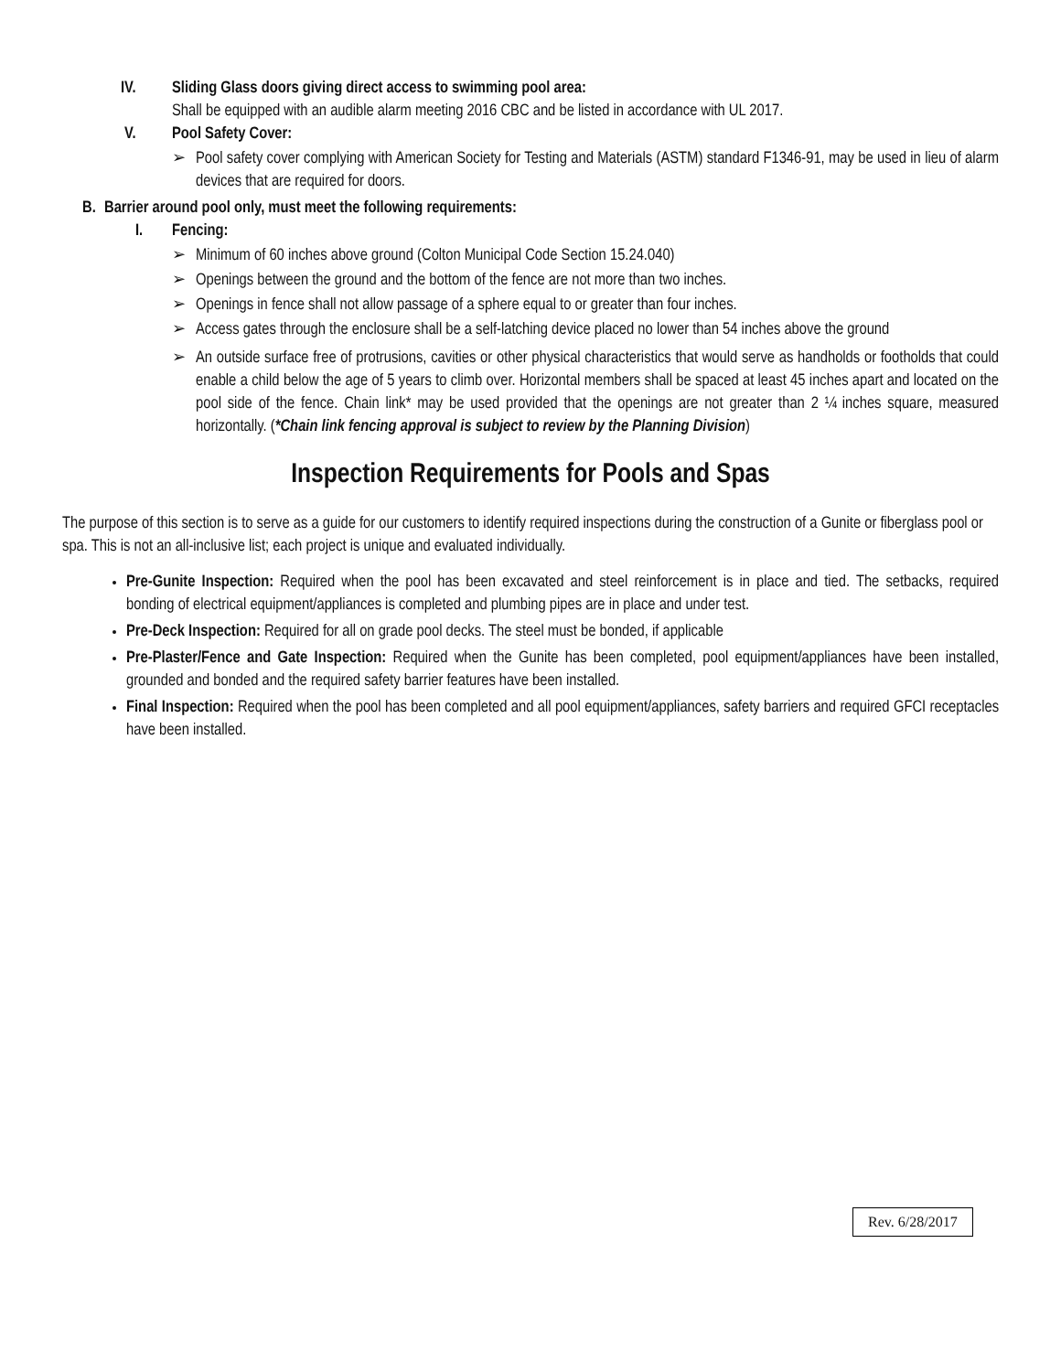IV. Sliding Glass doors giving direct access to swimming pool area:
Shall be equipped with an audible alarm meeting 2016 CBC and be listed in accordance with UL 2017.
V. Pool Safety Cover:
➢ Pool safety cover complying with American Society for Testing and Materials (ASTM) standard F1346-91, may be used in lieu of alarm devices that are required for doors.
B. Barrier around pool only, must meet the following requirements:
I. Fencing:
➢ Minimum of 60 inches above ground (Colton Municipal Code Section 15.24.040)
➢ Openings between the ground and the bottom of the fence are not more than two inches.
➢ Openings in fence shall not allow passage of a sphere equal to or greater than four inches.
➢ Access gates through the enclosure shall be a self-latching device placed no lower than 54 inches above the ground
➢ An outside surface free of protrusions, cavities or other physical characteristics that would serve as handholds or footholds that could enable a child below the age of 5 years to climb over. Horizontal members shall be spaced at least 45 inches apart and located on the pool side of the fence. Chain link* may be used provided that the openings are not greater than 2 ¼ inches square, measured horizontally. (*Chain link fencing approval is subject to review by the Planning Division)
Inspection Requirements for Pools and Spas
The purpose of this section is to serve as a guide for our customers to identify required inspections during the construction of a Gunite or fiberglass pool or spa. This is not an all-inclusive list; each project is unique and evaluated individually.
Pre-Gunite Inspection: Required when the pool has been excavated and steel reinforcement is in place and tied. The setbacks, required bonding of electrical equipment/appliances is completed and plumbing pipes are in place and under test.
Pre-Deck Inspection: Required for all on grade pool decks. The steel must be bonded, if applicable
Pre-Plaster/Fence and Gate Inspection: Required when the Gunite has been completed, pool equipment/appliances have been installed, grounded and bonded and the required safety barrier features have been installed.
Final Inspection: Required when the pool has been completed and all pool equipment/appliances, safety barriers and required GFCI receptacles have been installed.
Rev. 6/28/2017